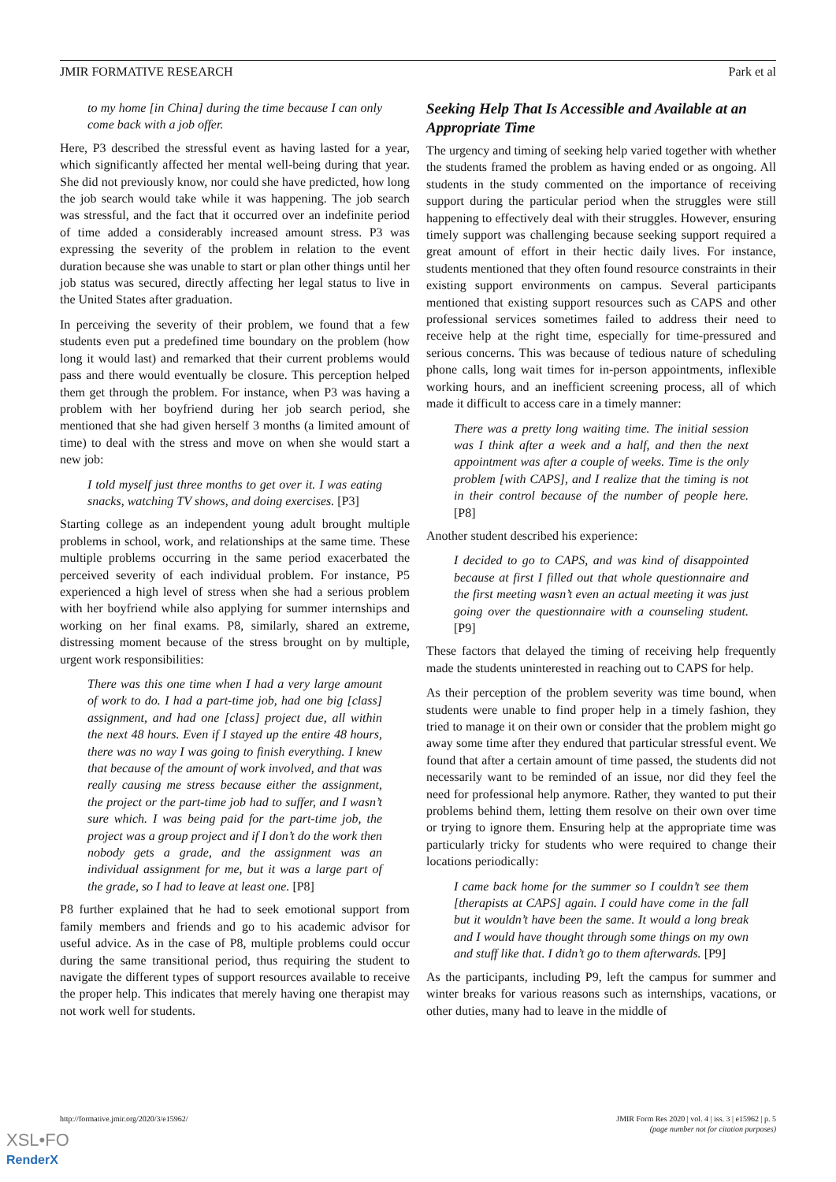JMIR FORMATIVE RESEARCH Park et al
to my home [in China] during the time because I can only come back with a job offer.
Here, P3 described the stressful event as having lasted for a year, which significantly affected her mental well-being during that year. She did not previously know, nor could she have predicted, how long the job search would take while it was happening. The job search was stressful, and the fact that it occurred over an indefinite period of time added a considerably increased amount stress. P3 was expressing the severity of the problem in relation to the event duration because she was unable to start or plan other things until her job status was secured, directly affecting her legal status to live in the United States after graduation.
In perceiving the severity of their problem, we found that a few students even put a predefined time boundary on the problem (how long it would last) and remarked that their current problems would pass and there would eventually be closure. This perception helped them get through the problem. For instance, when P3 was having a problem with her boyfriend during her job search period, she mentioned that she had given herself 3 months (a limited amount of time) to deal with the stress and move on when she would start a new job:
I told myself just three months to get over it. I was eating snacks, watching TV shows, and doing exercises. [P3]
Starting college as an independent young adult brought multiple problems in school, work, and relationships at the same time. These multiple problems occurring in the same period exacerbated the perceived severity of each individual problem. For instance, P5 experienced a high level of stress when she had a serious problem with her boyfriend while also applying for summer internships and working on her final exams. P8, similarly, shared an extreme, distressing moment because of the stress brought on by multiple, urgent work responsibilities:
There was this one time when I had a very large amount of work to do. I had a part-time job, had one big [class] assignment, and had one [class] project due, all within the next 48 hours. Even if I stayed up the entire 48 hours, there was no way I was going to finish everything. I knew that because of the amount of work involved, and that was really causing me stress because either the assignment, the project or the part-time job had to suffer, and I wasn’t sure which. I was being paid for the part-time job, the project was a group project and if I don’t do the work then nobody gets a grade, and the assignment was an individual assignment for me, but it was a large part of the grade, so I had to leave at least one. [P8]
P8 further explained that he had to seek emotional support from family members and friends and go to his academic advisor for useful advice. As in the case of P8, multiple problems could occur during the same transitional period, thus requiring the student to navigate the different types of support resources available to receive the proper help. This indicates that merely having one therapist may not work well for students.
Seeking Help That Is Accessible and Available at an Appropriate Time
The urgency and timing of seeking help varied together with whether the students framed the problem as having ended or as ongoing. All students in the study commented on the importance of receiving support during the particular period when the struggles were still happening to effectively deal with their struggles. However, ensuring timely support was challenging because seeking support required a great amount of effort in their hectic daily lives. For instance, students mentioned that they often found resource constraints in their existing support environments on campus. Several participants mentioned that existing support resources such as CAPS and other professional services sometimes failed to address their need to receive help at the right time, especially for time-pressured and serious concerns. This was because of tedious nature of scheduling phone calls, long wait times for in-person appointments, inflexible working hours, and an inefficient screening process, all of which made it difficult to access care in a timely manner:
There was a pretty long waiting time. The initial session was I think after a week and a half, and then the next appointment was after a couple of weeks. Time is the only problem [with CAPS], and I realize that the timing is not in their control because of the number of people here. [P8]
Another student described his experience:
I decided to go to CAPS, and was kind of disappointed because at first I filled out that whole questionnaire and the first meeting wasn’t even an actual meeting it was just going over the questionnaire with a counseling student. [P9]
These factors that delayed the timing of receiving help frequently made the students uninterested in reaching out to CAPS for help.
As their perception of the problem severity was time bound, when students were unable to find proper help in a timely fashion, they tried to manage it on their own or consider that the problem might go away some time after they endured that particular stressful event. We found that after a certain amount of time passed, the students did not necessarily want to be reminded of an issue, nor did they feel the need for professional help anymore. Rather, they wanted to put their problems behind them, letting them resolve on their own over time or trying to ignore them. Ensuring help at the appropriate time was particularly tricky for students who were required to change their locations periodically:
I came back home for the summer so I couldn’t see them [therapists at CAPS] again. I could have come in the fall but it wouldn’t have been the same. It would a long break and I would have thought through some things on my own and stuff like that. I didn’t go to them afterwards. [P9]
As the participants, including P9, left the campus for summer and winter breaks for various reasons such as internships, vacations, or other duties, many had to leave in the middle of
http://formative.jmir.org/2020/3/e15962/ JMIR Form Res 2020 | vol. 4 | iss. 3 | e15962 | p. 5
(page number not for citation purposes)
XSL•FO
RenderX